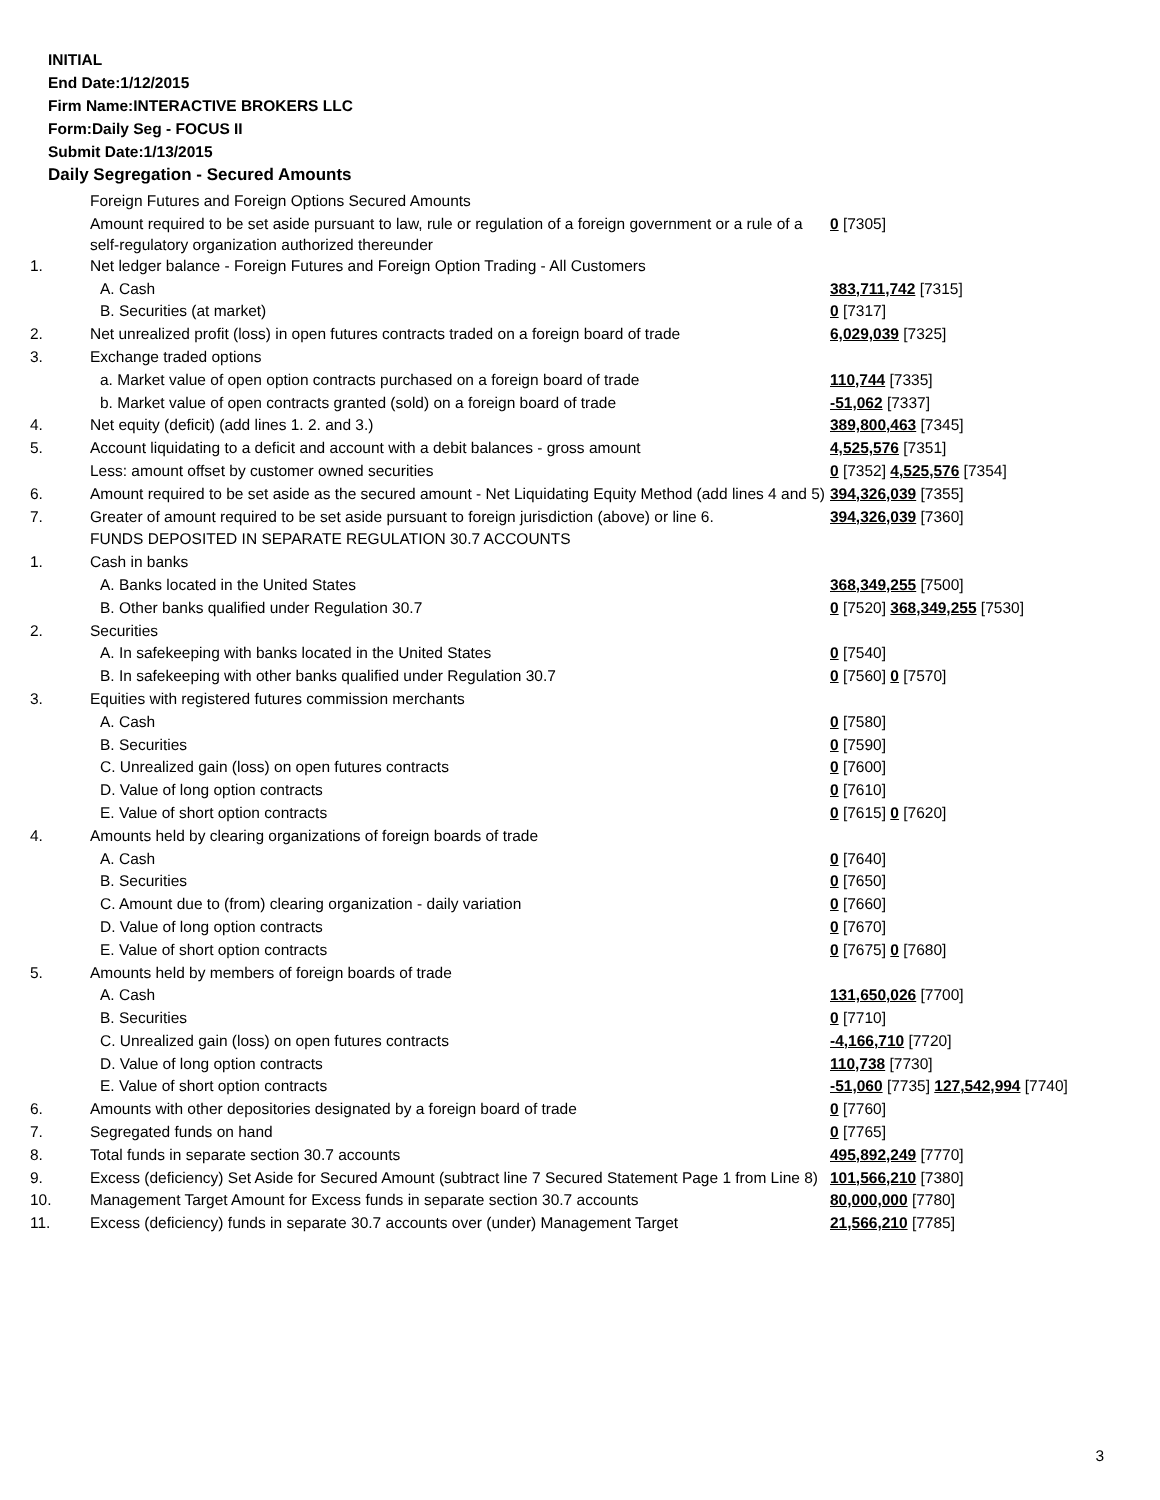INITIAL
End Date:1/12/2015
Firm Name:INTERACTIVE BROKERS LLC
Form:Daily Seg - FOCUS II
Submit Date:1/13/2015
Daily Segregation - Secured Amounts
| | Foreign Futures and Foreign Options Secured Amounts | |
| | Amount required to be set aside pursuant to law, rule or regulation of a foreign government or a rule of a self-regulatory organization authorized thereunder | 0 [7305] |
| 1. | Net ledger balance - Foreign Futures and Foreign Option Trading - All Customers | |
| | A. Cash | 383,711,742 [7315] |
| | B. Securities (at market) | 0 [7317] |
| 2. | Net unrealized profit (loss) in open futures contracts traded on a foreign board of trade | 6,029,039 [7325] |
| 3. | Exchange traded options | |
| | a. Market value of open option contracts purchased on a foreign board of trade | 110,744 [7335] |
| | b. Market value of open contracts granted (sold) on a foreign board of trade | -51,062 [7337] |
| 4. | Net equity (deficit) (add lines 1. 2. and 3.) | 389,800,463 [7345] |
| 5. | Account liquidating to a deficit and account with a debit balances - gross amount | 4,525,576 [7351] |
| | Less: amount offset by customer owned securities | 0 [7352] 4,525,576 [7354] |
| 6. | Amount required to be set aside as the secured amount - Net Liquidating Equity Method (add lines 4 and 5) | 394,326,039 [7355] |
| 7. | Greater of amount required to be set aside pursuant to foreign jurisdiction (above) or line 6. | 394,326,039 [7360] |
| | FUNDS DEPOSITED IN SEPARATE REGULATION 30.7 ACCOUNTS | |
| 1. | Cash in banks | |
| | A. Banks located in the United States | 368,349,255 [7500] |
| | B. Other banks qualified under Regulation 30.7 | 0 [7520] 368,349,255 [7530] |
| 2. | Securities | |
| | A. In safekeeping with banks located in the United States | 0 [7540] |
| | B. In safekeeping with other banks qualified under Regulation 30.7 | 0 [7560] 0 [7570] |
| 3. | Equities with registered futures commission merchants | |
| | A. Cash | 0 [7580] |
| | B. Securities | 0 [7590] |
| | C. Unrealized gain (loss) on open futures contracts | 0 [7600] |
| | D. Value of long option contracts | 0 [7610] |
| | E. Value of short option contracts | 0 [7615] 0 [7620] |
| 4. | Amounts held by clearing organizations of foreign boards of trade | |
| | A. Cash | 0 [7640] |
| | B. Securities | 0 [7650] |
| | C. Amount due to (from) clearing organization - daily variation | 0 [7660] |
| | D. Value of long option contracts | 0 [7670] |
| | E. Value of short option contracts | 0 [7675] 0 [7680] |
| 5. | Amounts held by members of foreign boards of trade | |
| | A. Cash | 131,650,026 [7700] |
| | B. Securities | 0 [7710] |
| | C. Unrealized gain (loss) on open futures contracts | -4,166,710 [7720] |
| | D. Value of long option contracts | 110,738 [7730] |
| | E. Value of short option contracts | -51,060 [7735] 127,542,994 [7740] |
| 6. | Amounts with other depositories designated by a foreign board of trade | 0 [7760] |
| 7. | Segregated funds on hand | 0 [7765] |
| 8. | Total funds in separate section 30.7 accounts | 495,892,249 [7770] |
| 9. | Excess (deficiency) Set Aside for Secured Amount (subtract line 7 Secured Statement Page 1 from Line 8) | 101,566,210 [7380] |
| 10. | Management Target Amount for Excess funds in separate section 30.7 accounts | 80,000,000 [7780] |
| 11. | Excess (deficiency) funds in separate 30.7 accounts over (under) Management Target | 21,566,210 [7785] |
3